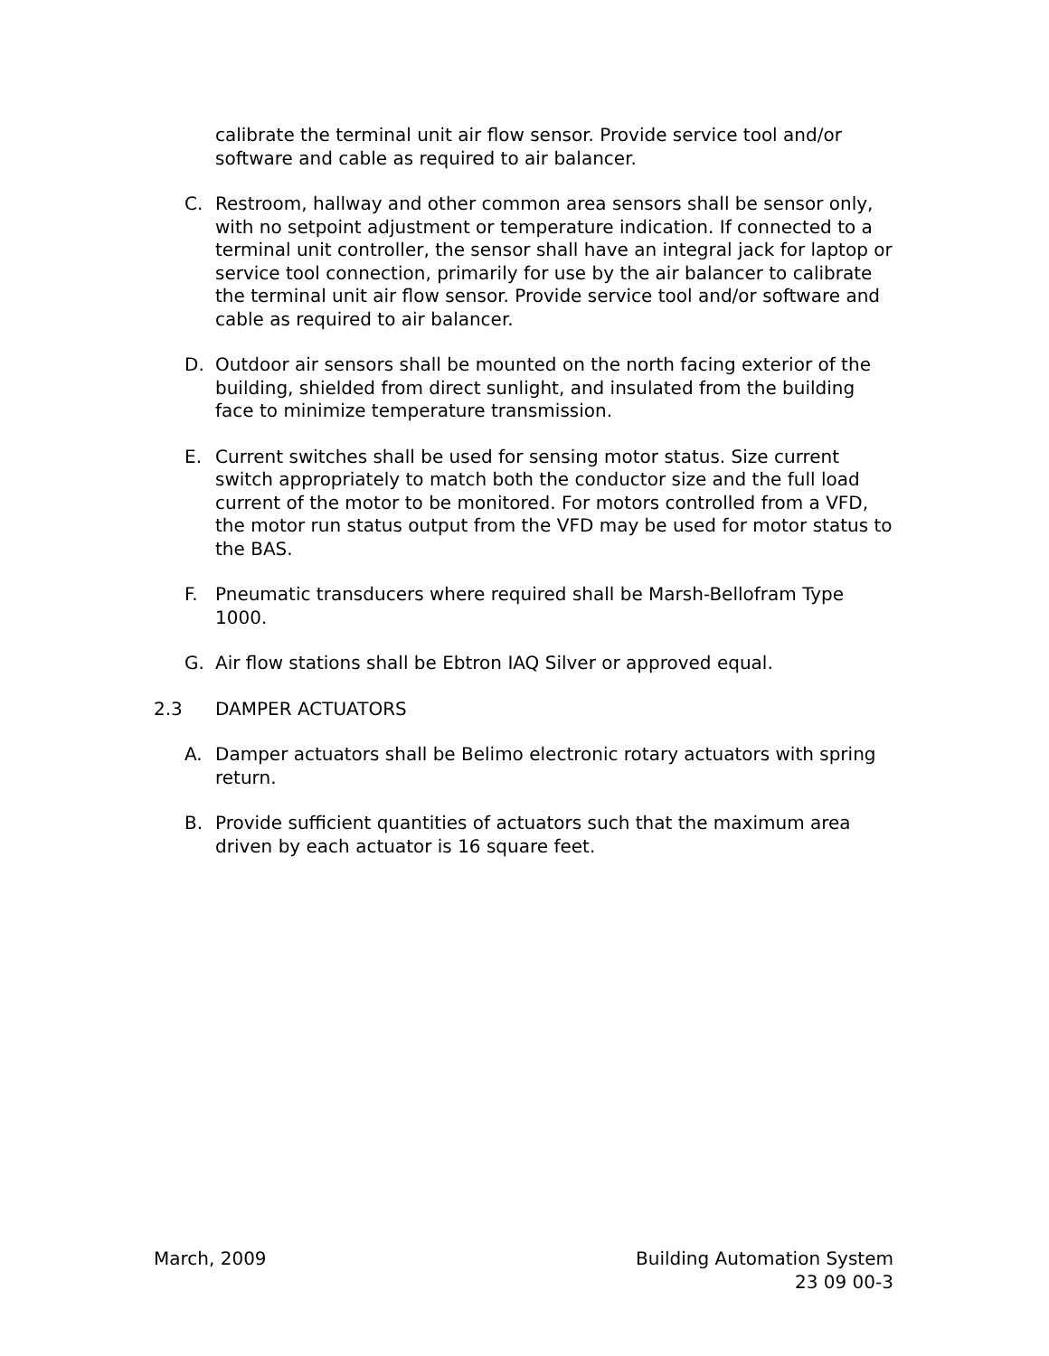calibrate the terminal unit air flow sensor. Provide service tool and/or software and cable as required to air balancer.
C. Restroom, hallway and other common area sensors shall be sensor only, with no setpoint adjustment or temperature indication. If connected to a terminal unit controller, the sensor shall have an integral jack for laptop or service tool connection, primarily for use by the air balancer to calibrate the terminal unit air flow sensor. Provide service tool and/or software and cable as required to air balancer.
D. Outdoor air sensors shall be mounted on the north facing exterior of the building, shielded from direct sunlight, and insulated from the building face to minimize temperature transmission.
E. Current switches shall be used for sensing motor status. Size current switch appropriately to match both the conductor size and the full load current of the motor to be monitored. For motors controlled from a VFD, the motor run status output from the VFD may be used for motor status to the BAS.
F. Pneumatic transducers where required shall be Marsh-Bellofram Type 1000.
G. Air flow stations shall be Ebtron IAQ Silver or approved equal.
2.3 DAMPER ACTUATORS
A. Damper actuators shall be Belimo electronic rotary actuators with spring return.
B. Provide sufficient quantities of actuators such that the maximum area driven by each actuator is 16 square feet.
March, 2009 Building Automation System
23 09 00-3